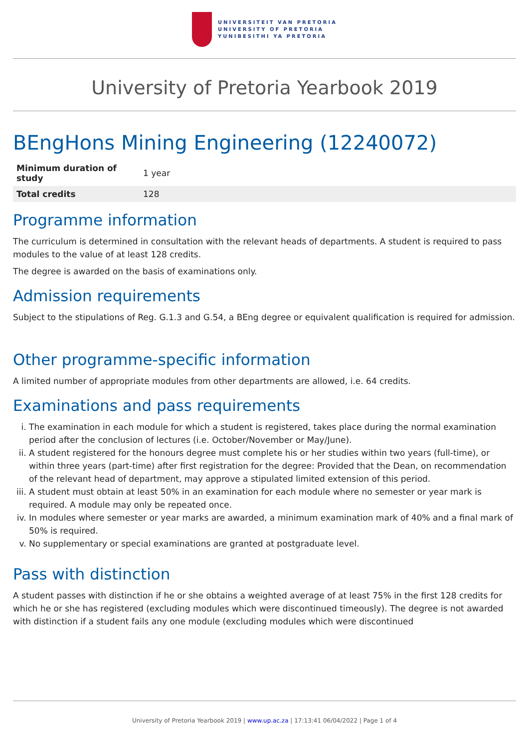UNIVERSITEIT VAN PRETORIA
UNIVERSITY OF PRETORIA
YUNIBESITHI YA PRETORIA
University of Pretoria Yearbook 2019
BEngHons Mining Engineering (12240072)
| Minimum duration of study | 1 year |
| Total credits | 128 |
Programme information
The curriculum is determined in consultation with the relevant heads of departments. A student is required to pass modules to the value of at least 128 credits.
The degree is awarded on the basis of examinations only.
Admission requirements
Subject to the stipulations of Reg. G.1.3 and G.54, a BEng degree or equivalent qualification is required for admission.
Other programme-specific information
A limited number of appropriate modules from other departments are allowed, i.e. 64 credits.
Examinations and pass requirements
i. The examination in each module for which a student is registered, takes place during the normal examination period after the conclusion of lectures (i.e. October/November or May/June).
ii. A student registered for the honours degree must complete his or her studies within two years (full-time), or within three years (part-time) after first registration for the degree: Provided that the Dean, on recommendation of the relevant head of department, may approve a stipulated limited extension of this period.
iii. A student must obtain at least 50% in an examination for each module where no semester or year mark is required. A module may only be repeated once.
iv. In modules where semester or year marks are awarded, a minimum examination mark of 40% and a final mark of 50% is required.
v. No supplementary or special examinations are granted at postgraduate level.
Pass with distinction
A student passes with distinction if he or she obtains a weighted average of at least 75% in the first 128 credits for which he or she has registered (excluding modules which were discontinued timeously). The degree is not awarded with distinction if a student fails any one module (excluding modules which were discontinued
University of Pretoria Yearbook 2019 | www.up.ac.za | 17:13:41 06/04/2022 | Page 1 of 4